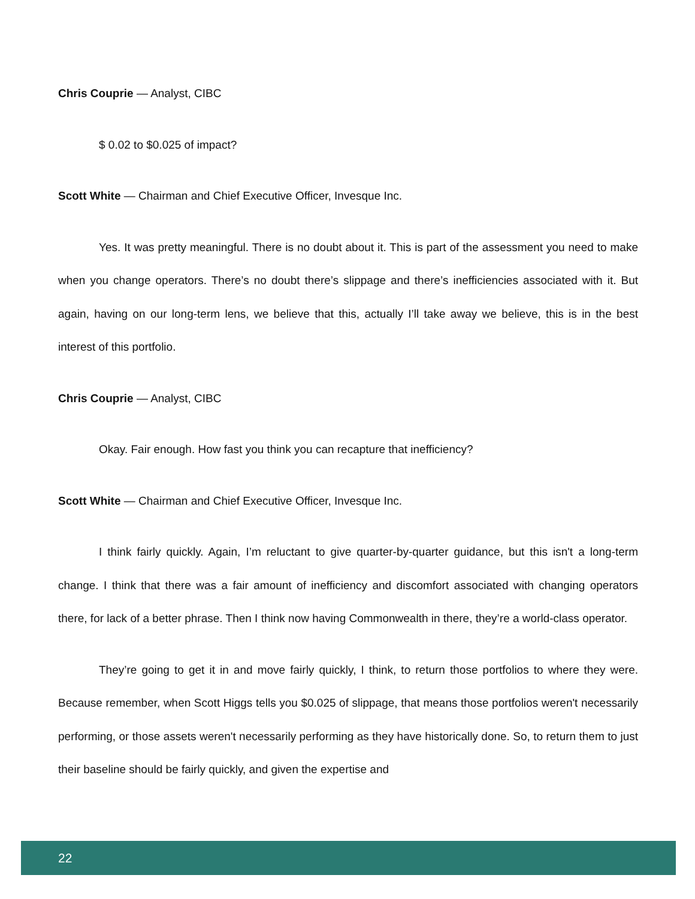Chris Couprie — Analyst, CIBC
$ 0.02 to $0.025 of impact?
Scott White — Chairman and Chief Executive Officer, Invesque Inc.
Yes. It was pretty meaningful. There is no doubt about it. This is part of the assessment you need to make when you change operators. There’s no doubt there’s slippage and there’s inefficiencies associated with it. But again, having on our long-term lens, we believe that this, actually I’ll take away we believe, this is in the best interest of this portfolio.
Chris Couprie — Analyst, CIBC
Okay. Fair enough. How fast you think you can recapture that inefficiency?
Scott White — Chairman and Chief Executive Officer, Invesque Inc.
I think fairly quickly. Again, I’m reluctant to give quarter-by-quarter guidance, but this isn't a long-term change. I think that there was a fair amount of inefficiency and discomfort associated with changing operators there, for lack of a better phrase. Then I think now having Commonwealth in there, they’re a world-class operator.
They’re going to get it in and move fairly quickly, I think, to return those portfolios to where they were. Because remember, when Scott Higgs tells you $0.025 of slippage, that means those portfolios weren't necessarily performing, or those assets weren't necessarily performing as they have historically done. So, to return them to just their baseline should be fairly quickly, and given the expertise and
22